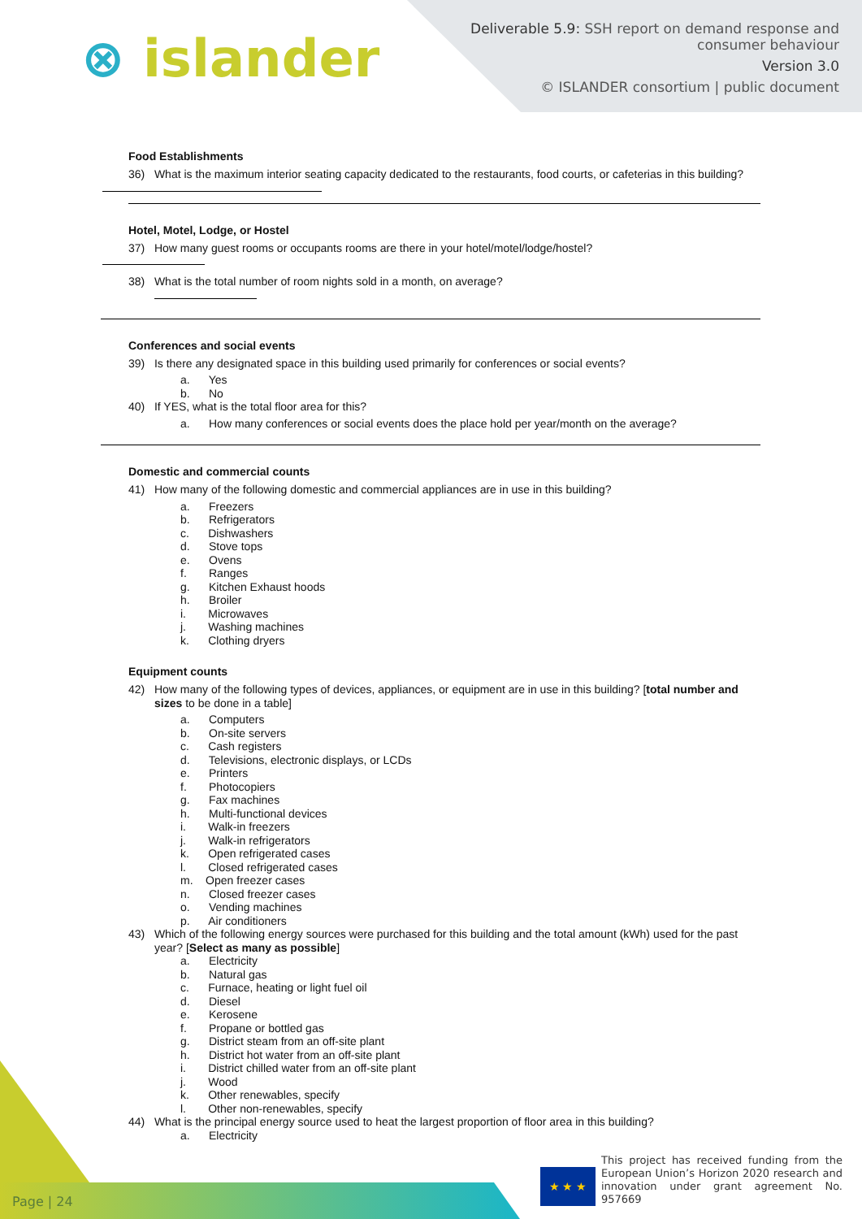⊗ islander
Deliverable 5.9: SSH report on demand response and
consumer behaviour
Version 3.0
© ISLANDER consortium | public document
Food Establishments
36) What is the maximum interior seating capacity dedicated to the restaurants, food courts, or cafeterias in this building?
Hotel, Motel, Lodge, or Hostel
37) How many guest rooms or occupants rooms are there in your hotel/motel/lodge/hostel?
38) What is the total number of room nights sold in a month, on average?
Conferences and social events
39) Is there any designated space in this building used primarily for conferences or social events?
a. Yes
b. No
40) If YES, what is the total floor area for this?
a. How many conferences or social events does the place hold per year/month on the average?
Domestic and commercial counts
41) How many of the following domestic and commercial appliances are in use in this building?
a. Freezers
b. Refrigerators
c. Dishwashers
d. Stove tops
e. Ovens
f. Ranges
g. Kitchen Exhaust hoods
h. Broiler
i. Microwaves
j. Washing machines
k. Clothing dryers
Equipment counts
42) How many of the following types of devices, appliances, or equipment are in use in this building? [total number and sizes to be done in a table]
a. Computers
b. On-site servers
c. Cash registers
d. Televisions, electronic displays, or LCDs
e. Printers
f. Photocopiers
g. Fax machines
h. Multi-functional devices
i. Walk-in freezers
j. Walk-in refrigerators
k. Open refrigerated cases
l. Closed refrigerated cases
m. Open freezer cases
n. Closed freezer cases
o. Vending machines
p. Air conditioners
43) Which of the following energy sources were purchased for this building and the total amount (kWh) used for the past year? [Select as many as possible]
a. Electricity
b. Natural gas
c. Furnace, heating or light fuel oil
d. Diesel
e. Kerosene
f. Propane or bottled gas
g. District steam from an off-site plant
h. District hot water from an off-site plant
i. District chilled water from an off-site plant
j. Wood
k. Other renewables, specify
l. Other non-renewables, specify
44) What is the principal energy source used to heat the largest proportion of floor area in this building?
a. Electricity
Page | 24 ★ ★ ★
This project has received funding from the European Union’s Horizon 2020 research and innovation under grant agreement No. 957669